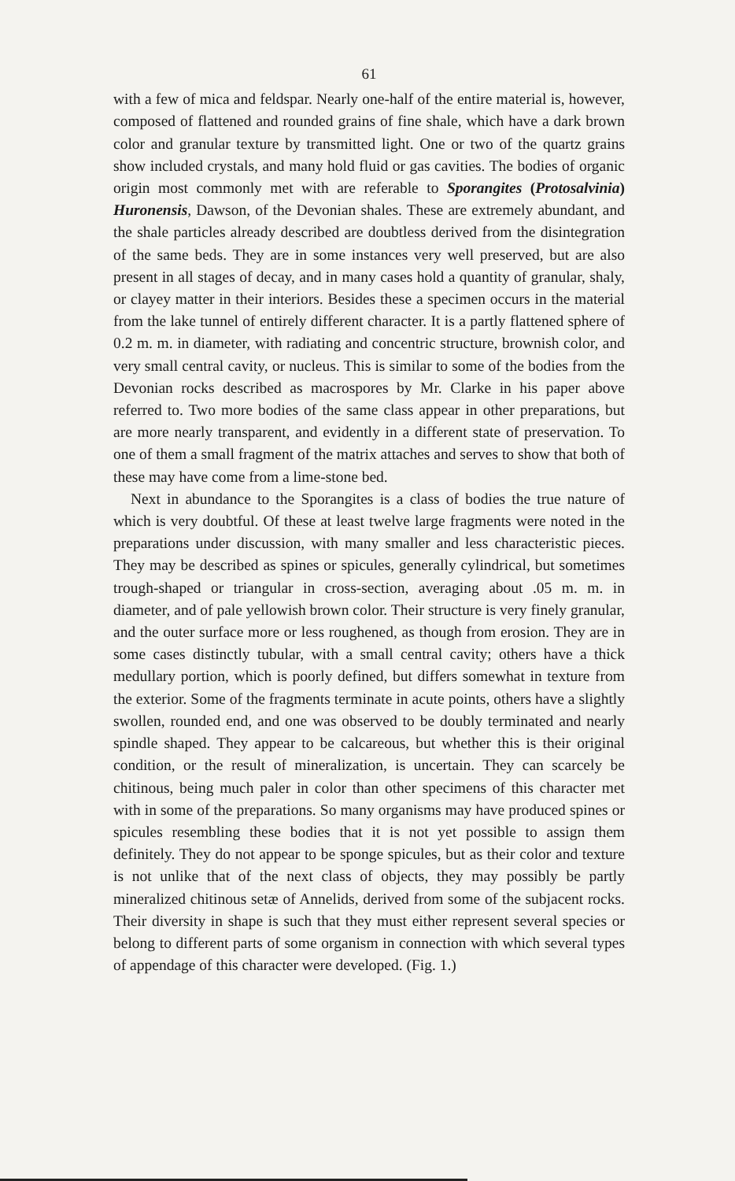61
with a few of mica and feldspar. Nearly one-half of the entire material is, however, composed of flattened and rounded grains of fine shale, which have a dark brown color and granular texture by transmitted light. One or two of the quartz grains show included crystals, and many hold fluid or gas cavities. The bodies of organic origin most commonly met with are referable to Sporangites (Protosalvinia) Huronensis, Dawson, of the Devonian shales. These are extremely abundant, and the shale particles already described are doubtless derived from the disintegration of the same beds. They are in some instances very well preserved, but are also present in all stages of decay, and in many cases hold a quantity of granular, shaly, or clayey matter in their interiors. Besides these a specimen occurs in the material from the lake tunnel of entirely different character. It is a partly flattened sphere of 0.2 m. m. in diameter, with radiating and concentric structure, brownish color, and very small central cavity, or nucleus. This is similar to some of the bodies from the Devonian rocks described as macrospores by Mr. Clarke in his paper above referred to. Two more bodies of the same class appear in other preparations, but are more nearly transparent, and evidently in a different state of preservation. To one of them a small fragment of the matrix attaches and serves to show that both of these may have come from a lime-stone bed.
Next in abundance to the Sporangites is a class of bodies the true nature of which is very doubtful. Of these at least twelve large fragments were noted in the preparations under discussion, with many smaller and less characteristic pieces. They may be described as spines or spicules, generally cylindrical, but sometimes trough-shaped or triangular in cross-section, averaging about .05 m. m. in diameter, and of pale yellowish brown color. Their structure is very finely granular, and the outer surface more or less roughened, as though from erosion. They are in some cases distinctly tubular, with a small central cavity; others have a thick medullary portion, which is poorly defined, but differs somewhat in texture from the exterior. Some of the fragments terminate in acute points, others have a slightly swollen, rounded end, and one was observed to be doubly terminated and nearly spindle shaped. They appear to be calcareous, but whether this is their original condition, or the result of mineralization, is uncertain. They can scarcely be chitinous, being much paler in color than other specimens of this character met with in some of the preparations. So many organisms may have produced spines or spicules resembling these bodies that it is not yet possible to assign them definitely. They do not appear to be sponge spicules, but as their color and texture is not unlike that of the next class of objects, they may possibly be partly mineralized chitinous setæ of Annelids, derived from some of the subjacent rocks. Their diversity in shape is such that they must either represent several species or belong to different parts of some organism in connection with which several types of appendage of this character were developed. (Fig. 1.)